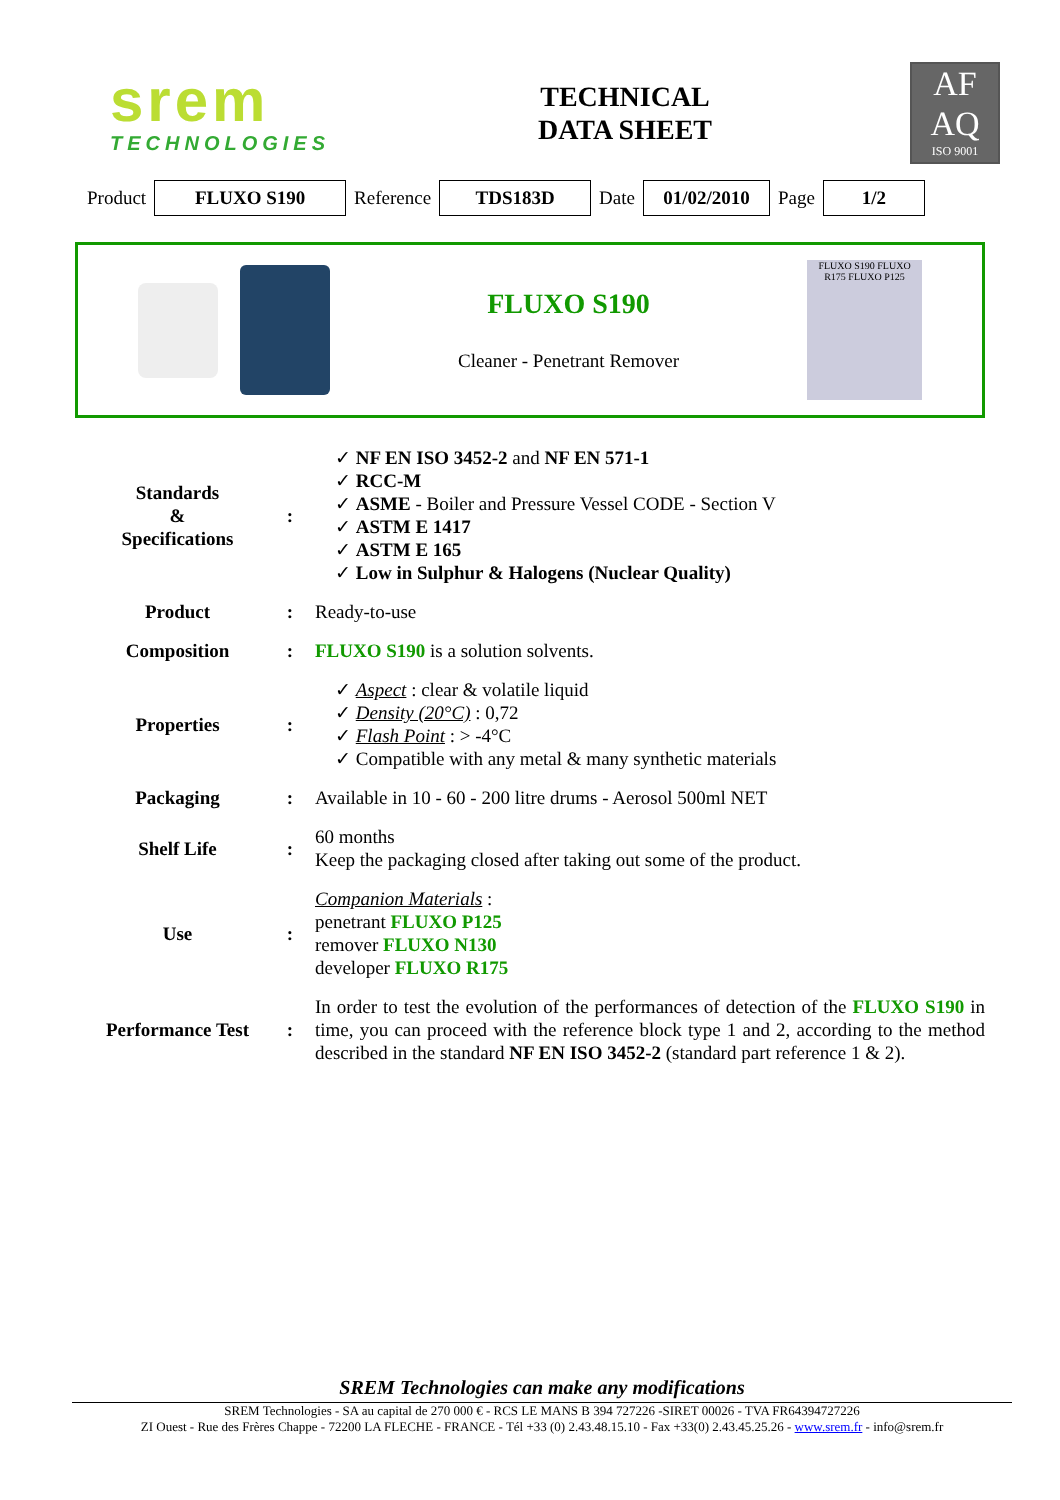srem
TECHNOLOGIES
TECHNICAL
DATA SHEET
AF
AQ
ISO 9001
Product FLUXO S190 Reference TDS183D Date 01/02/2010 Page 1/2
FLUXO S190
Cleaner - Penetrant Remover
FLUXO S190 FLUXO R175 FLUXO P125
| Standards & Specifications | : | ✓ NF EN ISO 3452-2 and NF EN 571-1 ✓ RCC-M ✓ ASME - Boiler and Pressure Vessel CODE - Section V ✓ ASTM E 1417 ✓ ASTM E 165 ✓ Low in Sulphur & Halogens (Nuclear Quality) |
| Product | : | Ready-to-use |
| Composition | : | FLUXO S190 is a solution solvents. |
| Properties | : | ✓ Aspect : clear & volatile liquid ✓ Density (20°C) : 0,72 ✓ Flash Point : > -4°C ✓ Compatible with any metal & many synthetic materials |
| Packaging | : | Available in 10 - 60 - 200 litre drums - Aerosol 500ml NET |
| Shelf Life | : | 60 months Keep the packaging closed after taking out some of the product. |
| Use | : | Companion Materials : penetrant FLUXO P125 remover FLUXO N130 developer FLUXO R175 |
| Performance Test | : | In order to test the evolution of the performances of detection of the FLUXO S190 in time, you can proceed with the reference block type 1 and 2, according to the method described in the standard NF EN ISO 3452-2 (standard part reference 1 & 2). |
SREM Technologies can make any modifications
SREM Technologies - SA au capital de 270 000 € - RCS LE MANS B 394 727226 -SIRET 00026 - TVA FR64394727226
ZI Ouest - Rue des Frères Chappe - 72200 LA FLECHE - FRANCE - Tél +33 (0) 2.43.48.15.10 - Fax +33(0) 2.43.45.25.26 - www.srem.fr - info@srem.fr